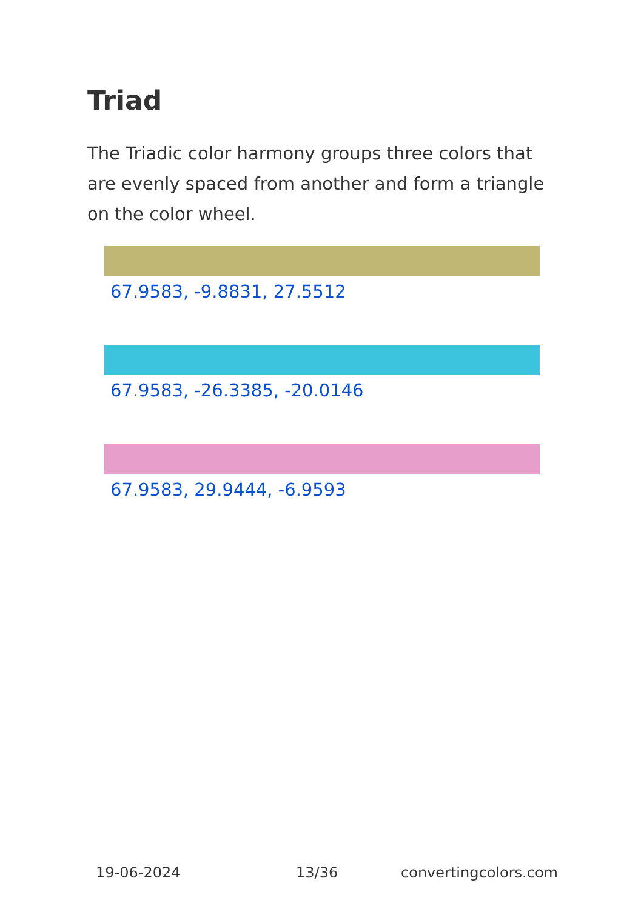Triad
The Triadic color harmony groups three colors that are evenly spaced from another and form a triangle on the color wheel.
67.9583, -9.8831, 27.5512
67.9583, -26.3385, -20.0146
67.9583, 29.9444, -6.9593
19-06-2024 13/36 convertingcolors.com